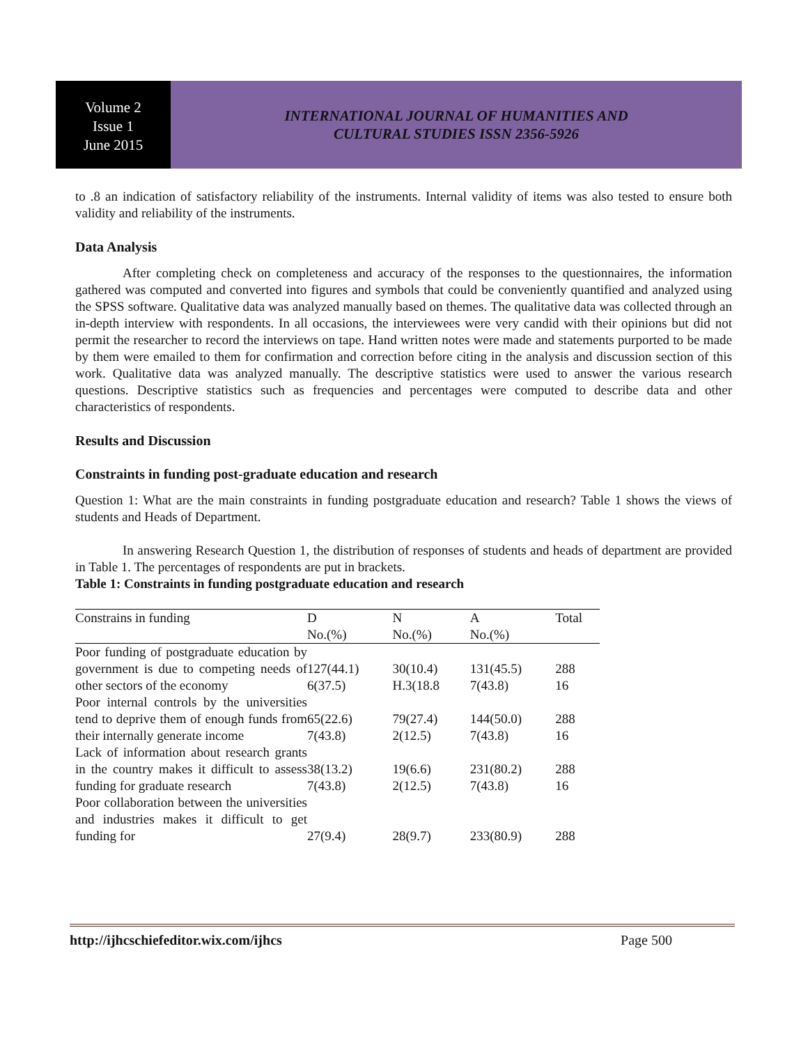Volume 2
Issue 1
June 2015
INTERNATIONAL JOURNAL OF HUMANITIES AND
CULTURAL STUDIES ISSN 2356-5926
to .8 an indication of satisfactory reliability of the instruments. Internal validity of items was also tested to ensure both validity and reliability of the instruments.
Data Analysis
After completing check on completeness and accuracy of the responses to the questionnaires, the information gathered was computed and converted into figures and symbols that could be conveniently quantified and analyzed using the SPSS software. Qualitative data was analyzed manually based on themes. The qualitative data was collected through an in-depth interview with respondents. In all occasions, the interviewees were very candid with their opinions but did not permit the researcher to record the interviews on tape. Hand written notes were made and statements purported to be made by them were emailed to them for confirmation and correction before citing in the analysis and discussion section of this work. Qualitative data was analyzed manually. The descriptive statistics were used to answer the various research questions. Descriptive statistics such as frequencies and percentages were computed to describe data and other characteristics of respondents.
Results and Discussion
Constraints in funding post-graduate education and research
Question 1: What are the main constraints in funding postgraduate education and research? Table 1 shows the views of students and Heads of Department.
In answering Research Question 1, the distribution of responses of students and heads of department are provided in Table 1. The percentages of respondents are put in brackets.
Table 1: Constraints in funding postgraduate education and research
| Constrains in funding | D No.(%) | N No.(%) | A No.(%) | Total |
| --- | --- | --- | --- | --- |
| Poor funding of postgraduate education by government is due to competing needs of other sectors of the economy | 127(44.1) 6(37.5) | 30(10.4) H.3(18.8 | 131(45.5) 7(43.8) | 288 16 |
| Poor internal controls by the universities tend to deprive them of enough funds from their internally generate income | 65(22.6) 7(43.8) | 79(27.4) 2(12.5) | 144(50.0) 7(43.8) | 288 16 |
| Lack of information about research grants in the country makes it difficult to assess funding for graduate research | 38(13.2) 7(43.8) | 19(6.6) 2(12.5) | 231(80.2) 7(43.8) | 288 16 |
| Poor collaboration between the universities and industries makes it difficult to get funding for | 27(9.4) | 28(9.7) | 233(80.9) | 288 |
http://ijhcschiefeditor.wix.com/ijhcs Page 500